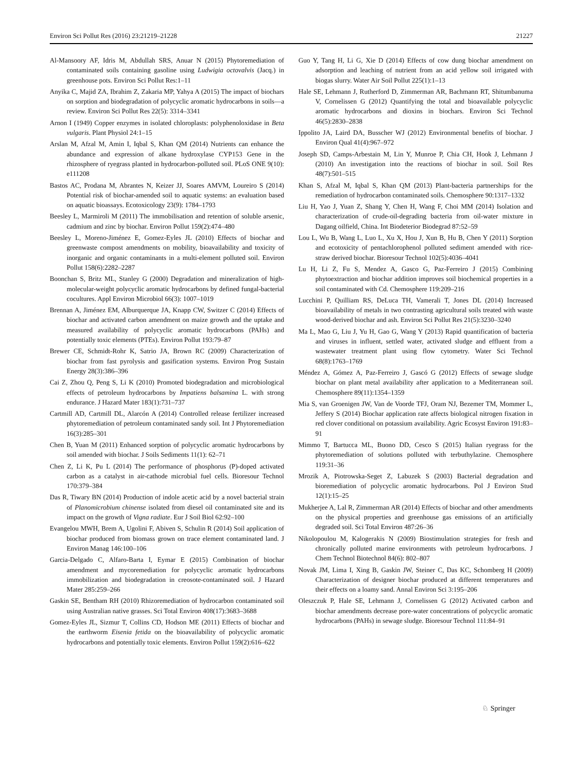Environ Sci Pollut Res (2016) 23:21219–21228 21227
Al-Mansoory AF, Idris M, Abdullah SRS, Anuar N (2015) Phytoremediation of contaminated soils containing gasoline using Ludwigia octovalvis (Jacq.) in greenhouse pots. Environ Sci Pollut Res:1–11
Anyika C, Majid ZA, Ibrahim Z, Zakaria MP, Yahya A (2015) The impact of biochars on sorption and biodegradation of polycyclic aromatic hydrocarbons in soils—a review. Environ Sci Pollut Res 22(5): 3314–3341
Arnon I (1949) Copper enzymes in isolated chloroplasts: polyphenoloxidase in Beta vulgaris. Plant Physiol 24:1–15
Arslan M, Afzal M, Amin I, Iqbal S, Khan QM (2014) Nutrients can enhance the abundance and expression of alkane hydroxylase CYP153 Gene in the rhizosphere of ryegrass planted in hydrocarbon-polluted soil. PLoS ONE 9(10): e111208
Bastos AC, Prodana M, Abrantes N, Keizer JJ, Soares AMVM, Loureiro S (2014) Potential risk of biochar-amended soil to aquatic systems: an evaluation based on aquatic bioassays. Ecotoxicology 23(9): 1784–1793
Beesley L, Marmiroli M (2011) The immobilisation and retention of soluble arsenic, cadmium and zinc by biochar. Environ Pollut 159(2):474–480
Beesley L, Moreno-Jiménez E, Gomez-Eyles JL (2010) Effects of biochar and greenwaste compost amendments on mobility, bioavailability and toxicity of inorganic and organic contaminants in a multi-element polluted soil. Environ Pollut 158(6):2282–2287
Boonchan S, Britz ML, Stanley G (2000) Degradation and mineralization of high-molecular-weight polycyclic aromatic hydrocarbons by defined fungal-bacterial cocultures. Appl Environ Microbiol 66(3): 1007–1019
Brennan A, Jiménez EM, Alburquerque JA, Knapp CW, Switzer C (2014) Effects of biochar and activated carbon amendment on maize growth and the uptake and measured availability of polycyclic aromatic hydrocarbons (PAHs) and potentially toxic elements (PTEs). Environ Pollut 193:79–87
Brewer CE, Schmidt-Rohr K, Satrio JA, Brown RC (2009) Characterization of biochar from fast pyrolysis and gasification systems. Environ Prog Sustain Energy 28(3):386–396
Cai Z, Zhou Q, Peng S, Li K (2010) Promoted biodegradation and microbiological effects of petroleum hydrocarbons by Impatiens balsamina L. with strong endurance. J Hazard Mater 183(1):731–737
Cartmill AD, Cartmill DL, Alarcón A (2014) Controlled release fertilizer increased phytoremediation of petroleum contaminated sandy soil. Int J Phytoremediation 16(3):285–301
Chen B, Yuan M (2011) Enhanced sorption of polycyclic aromatic hydrocarbons by soil amended with biochar. J Soils Sediments 11(1): 62–71
Chen Z, Li K, Pu L (2014) The performance of phosphorus (P)-doped activated carbon as a catalyst in air-cathode microbial fuel cells. Bioresour Technol 170:379–384
Das R, Tiwary BN (2014) Production of indole acetic acid by a novel bacterial strain of Planomicrobium chinense isolated from diesel oil contaminated site and its impact on the growth of Vigna radiate. Eur J Soil Biol 62:92–100
Evangelou MWH, Brem A, Ugolini F, Abiven S, Schulin R (2014) Soil application of biochar produced from biomass grown on trace element contaminated land. J Environ Manag 146:100–106
Garcia-Delgado C, Alfaro-Barta I, Eymar E (2015) Combination of biochar amendment and mycoremediation for polycyclic aromatic hydrocarbons immobilization and biodegradation in creosote-contaminated soil. J Hazard Mater 285:259–266
Gaskin SE, Bentham RH (2010) Rhizoremediation of hydrocarbon contaminated soil using Australian native grasses. Sci Total Environ 408(17):3683–3688
Gomez-Eyles JL, Sizmur T, Collins CD, Hodson ME (2011) Effects of biochar and the earthworm Eisenia fetida on the bioavailability of polycyclic aromatic hydrocarbons and potentially toxic elements. Environ Pollut 159(2):616–622
Guo Y, Tang H, Li G, Xie D (2014) Effects of cow dung biochar amendment on adsorption and leaching of nutrient from an acid yellow soil irrigated with biogas slurry. Water Air Soil Pollut 225(1):1–13
Hale SE, Lehmann J, Rutherford D, Zimmerman AR, Bachmann RT, Shitumbanuma V, Cornelissen G (2012) Quantifying the total and bioavailable polycyclic aromatic hydrocarbons and dioxins in biochars. Environ Sci Technol 46(5):2830–2838
Ippolito JA, Laird DA, Busscher WJ (2012) Environmental benefits of biochar. J Environ Qual 41(4):967–972
Joseph SD, Camps-Arbestain M, Lin Y, Munroe P, Chia CH, Hook J, Lehmann J (2010) An investigation into the reactions of biochar in soil. Soil Res 48(7):501–515
Khan S, Afzal M, Iqbal S, Khan QM (2013) Plant-bacteria partnerships for the remediation of hydrocarbon contaminated soils. Chemosphere 90:1317–1332
Liu H, Yao J, Yuan Z, Shang Y, Chen H, Wang F, Choi MM (2014) Isolation and characterization of crude-oil-degrading bacteria from oil-water mixture in Dagang oilfield, China. Int Biodeterior Biodegrad 87:52–59
Lou L, Wu B, Wang L, Luo L, Xu X, Hou J, Xun B, Hu B, Chen Y (2011) Sorption and ecotoxicity of pentachlorophenol polluted sediment amended with rice-straw derived biochar. Bioresour Technol 102(5):4036–4041
Lu H, Li Z, Fu S, Mendez A, Gasco G, Paz-Ferreiro J (2015) Combining phytoextraction and biochar addition improves soil biochemical properties in a soil contaminated with Cd. Chemosphere 119:209–216
Lucchini P, Quilliam RS, DeLuca TH, Vamerali T, Jones DL (2014) Increased bioavailability of metals in two contrasting agricultural soils treated with waste wood-derived biochar and ash. Environ Sci Pollut Res 21(5):3230–3240
Ma L, Mao G, Liu J, Yu H, Gao G, Wang Y (2013) Rapid quantification of bacteria and viruses in influent, settled water, activated sludge and effluent from a wastewater treatment plant using flow cytometry. Water Sci Technol 68(8):1763–1769
Méndez A, Gómez A, Paz-Ferreiro J, Gascó G (2012) Effects of sewage sludge biochar on plant metal availability after application to a Mediterranean soil. Chemosphere 89(11):1354–1359
Mia S, van Groenigen JW, Van de Voorde TFJ, Oram NJ, Bezemer TM, Mommer L, Jeffery S (2014) Biochar application rate affects biological nitrogen fixation in red clover conditional on potassium availability. Agric Ecosyst Environ 191:83–91
Mimmo T, Bartucca ML, Buono DD, Cesco S (2015) Italian ryegrass for the phytoremediation of solutions polluted with terbuthylazine. Chemosphere 119:31–36
Mrozik A, Piotrowska-Seget Z, Labuzek S (2003) Bacterial degradation and bioremediation of polycyclic aromatic hydrocarbons. Pol J Environ Stud 12(1):15–25
Mukherjee A, Lal R, Zimmerman AR (2014) Effects of biochar and other amendments on the physical properties and greenhouse gas emissions of an artificially degraded soil. Sci Total Environ 487:26–36
Nikolopoulou M, Kalogerakis N (2009) Biostimulation strategies for fresh and chronically polluted marine environments with petroleum hydrocarbons. J Chem Technol Biotechnol 84(6): 802–807
Novak JM, Lima I, Xing B, Gaskin JW, Steiner C, Das KC, Schomberg H (2009) Characterization of designer biochar produced at different temperatures and their effects on a loamy sand. Annal Environ Sci 3:195–206
Oleszczuk P, Hale SE, Lehmann J, Cornelissen G (2012) Activated carbon and biochar amendments decrease pore-water concentrations of polycyclic aromatic hydrocarbons (PAHs) in sewage sludge. Bioresour Technol 111:84–91
♘ Springer